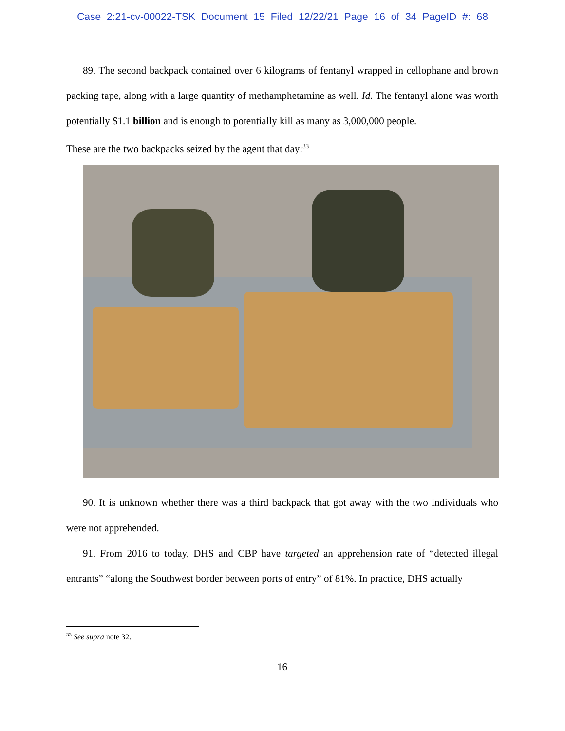Case 2:21-cv-00022-TSK Document 15 Filed 12/22/21 Page 16 of 34 PageID #: 68
89. The second backpack contained over 6 kilograms of fentanyl wrapped in cellophane and brown packing tape, along with a large quantity of methamphetamine as well. Id. The fentanyl alone was worth potentially $1.1 billion and is enough to potentially kill as many as 3,000,000 people.
These are the two backpacks seized by the agent that day:<sup>33</sup>
90. It is unknown whether there was a third backpack that got away with the two individuals who were not apprehended.
91. From 2016 to today, DHS and CBP have targeted an apprehension rate of “detected illegal entrants” “along the Southwest border between ports of entry” of 81%. In practice, DHS actually
<sup>33</sup> See supra note 32.
16